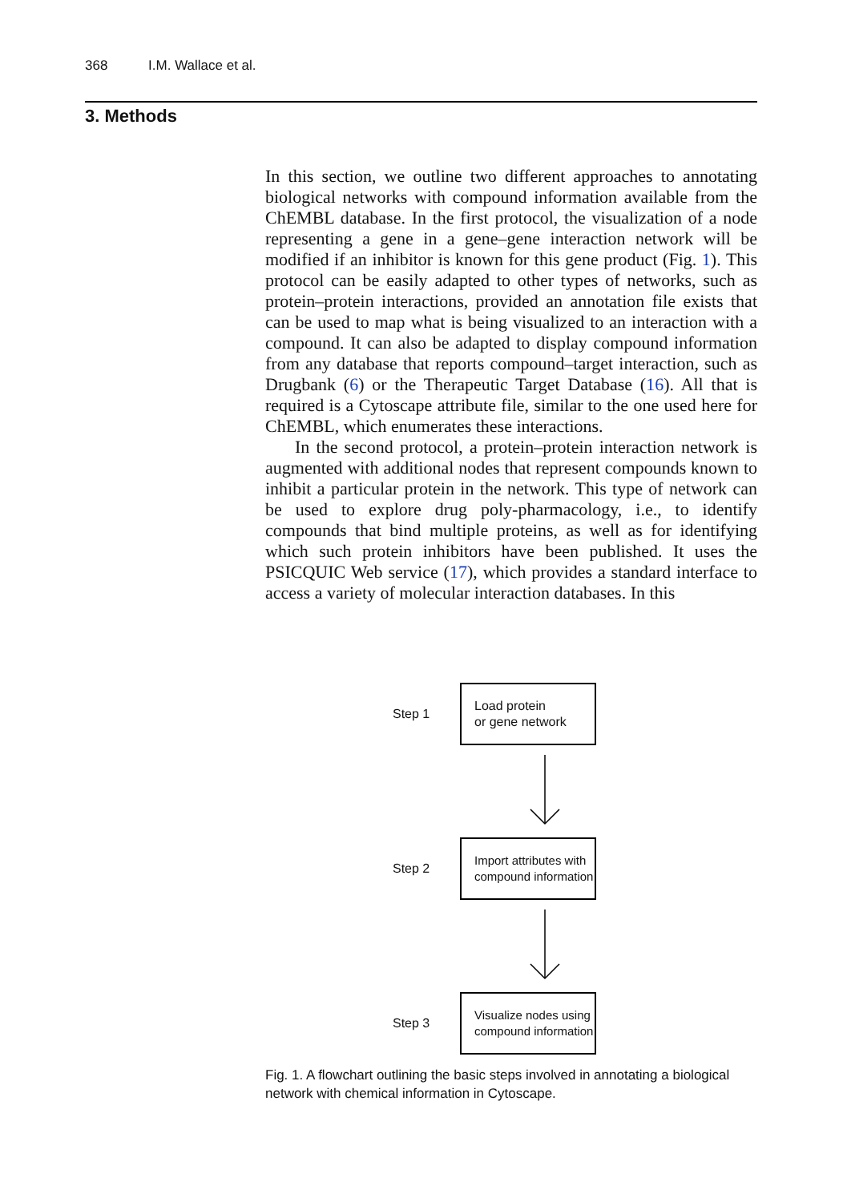368 I.M. Wallace et al.
3. Methods
In this section, we outline two different approaches to annotating biological networks with compound information available from the ChEMBL database. In the first protocol, the visualization of a node representing a gene in a gene–gene interaction network will be modified if an inhibitor is known for this gene product (Fig. 1). This protocol can be easily adapted to other types of networks, such as protein–protein interactions, provided an annotation file exists that can be used to map what is being visualized to an interaction with a compound. It can also be adapted to display compound information from any database that reports compound–target interaction, such as Drugbank (6) or the Therapeutic Target Database (16). All that is required is a Cytoscape attribute file, similar to the one used here for ChEMBL, which enumerates these interactions.
In the second protocol, a protein–protein interaction network is augmented with additional nodes that represent compounds known to inhibit a particular protein in the network. This type of network can be used to explore drug poly-pharmacology, i.e., to identify compounds that bind multiple proteins, as well as for identifying which such protein inhibitors have been published. It uses the PSICQUIC Web service (17), which provides a standard interface to access a variety of molecular interaction databases. In this
Step 1
Load protein
or gene network
Step 2
Import attributes with
compound information
Step 3
Visualize nodes using
compound information
Fig. 1. A flowchart outlining the basic steps involved in annotating a biological network with chemical information in Cytoscape.